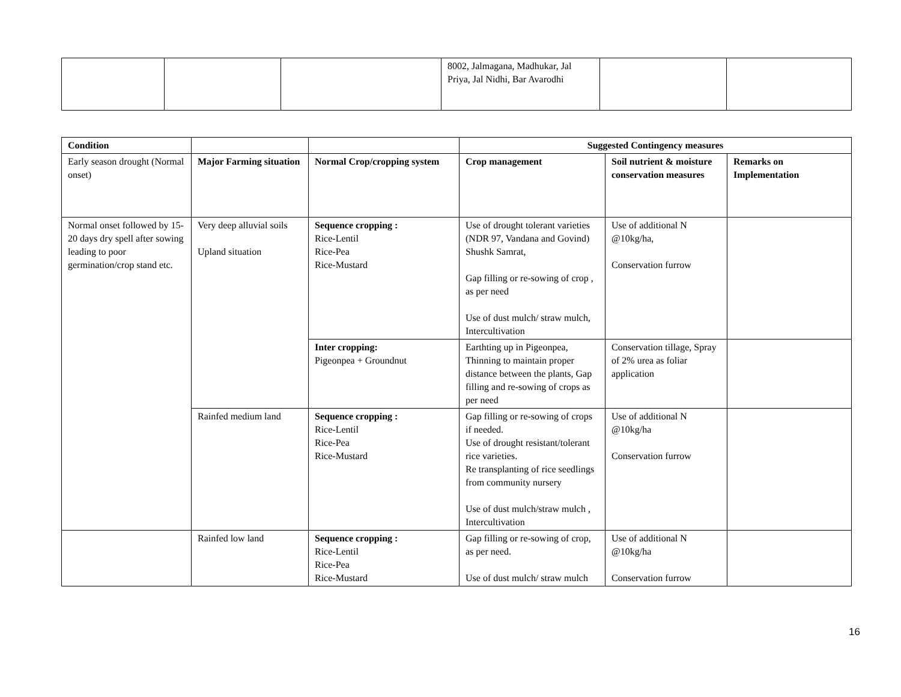| | | | 8002, Jalmagana, Madhukar, Jal Priya, Jal Nidhi, Bar Avarodhi | | |
| Condition | | | Suggested Contingency measures | | |
| --- | --- | --- | --- | --- | --- |
| Early season drought (Normal onset) | Major Farming situation | Normal Crop/cropping system | Crop management | Soil nutrient & moisture conservation measures | Remarks on Implementation |
| Normal onset followed by 15-20 days dry spell after sowing leading to poor germination/crop stand etc. | Very deep alluvial soils Upland situation | Sequence cropping : Rice-Lentil Rice-Pea Rice-Mustard | Use of drought tolerant varieties (NDR 97, Vandana and Govind) Shushk Samrat, Gap filling or re-sowing of crop , as per need Use of dust mulch/ straw mulch, Intercultivation | Use of additional N @10kg/ha, Conservation furrow | |
| | | Inter cropping: Pigeonpea + Groundnut | Earthting up in Pigeonpea, Thinning to maintain proper distance between the plants, Gap filling and re-sowing of crops as per need | Conservation tillage, Spray of 2% urea as foliar application | |
| | Rainfed medium land | Sequence cropping : Rice-Lentil Rice-Pea Rice-Mustard | Gap filling or re-sowing of crops if needed. Use of drought resistant/tolerant rice varieties. Re transplanting of rice seedlings from community nursery Use of dust mulch/straw mulch , Intercultivation | Use of additional N @10kg/ha Conservation furrow | |
| | Rainfed low land | Sequence cropping : Rice-Lentil Rice-Pea Rice-Mustard | Gap filling or re-sowing of crop, as per need. Use of dust mulch/ straw mulch | Use of additional N @10kg/ha Conservation furrow | |
16